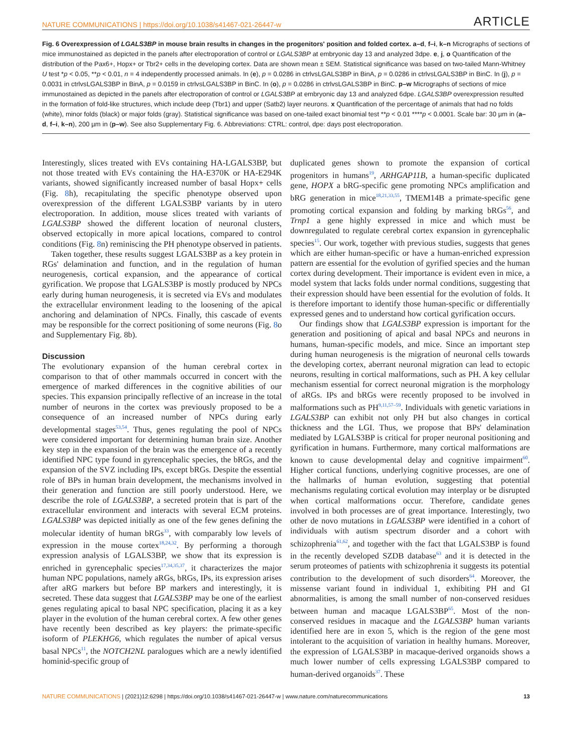NATURE COMMUNICATIONS | https://doi.org/10.1038/s41467-021-26447-w ARTICLE
Fig. 6 Overexpression of LGALS3BP in mouse brain results in changes in the progenitors' position and folded cortex. a–d, f–i, k–n Micrographs of sections of mice immunostained as depicted in the panels after electroporation of control or LGALS3BP at embryonic day 13 and analyzed 3dpe. e, j, o Quantification of the distribution of the Pax6+, Hopx+ or Tbr2+ cells in the developing cortex. Data are shown mean ± SEM. Statistical significance was based on two-tailed Mann-Whitney U test *p < 0.05, **p < 0.01, n = 4 independently processed animals. In (e), p = 0.0286 in ctrlvsLGALS3BP in BinA, p = 0.0286 in ctrlvsLGALS3BP in BinC. In (j), p = 0.0031 in ctrlvsLGALS3BP in BinA, p = 0.0159 in ctrlvsLGALS3BP in BinC. In (o), p = 0.0286 in ctrlvsLGALS3BP in BinC. p–w Micrographs of sections of mice immunostained as depicted in the panels after electroporation of control or LGALS3BP at embryonic day 13 and analyzed 6dpe. LGALS3BP overexpression resulted in the formation of fold-like structures, which include deep (Tbr1) and upper (Satb2) layer neurons. x Quantification of the percentage of animals that had no folds (white), minor folds (black) or major folds (gray). Statistical significance was based on one-tailed exact binomial test **p < 0.01 ****p < 0.0001. Scale bar: 30 µm in (a–d, f–i, k–n), 200 µm in (p–w). See also Supplementary Fig. 6. Abbreviations: CTRL: control, dpe: days post electroporation.
Interestingly, slices treated with EVs containing HA-LGALS3BP, but not those treated with EVs containing the HA-E370K or HA-E294K variants, showed significantly increased number of basal Hopx+ cells (Fig. 8h), recapitulating the specific phenotype observed upon overexpression of the different LGALS3BP variants by in utero electroporation. In addition, mouse slices treated with variants of LGALS3BP showed the different location of neuronal clusters, observed ectopically in more apical locations, compared to control conditions (Fig. 8n) reminiscing the PH phenotype observed in patients.
Taken together, these results suggest LGALS3BP as a key protein in RGs' delamination and function, and in the regulation of human neurogenesis, cortical expansion, and the appearance of cortical gyrification. We propose that LGALS3BP is mostly produced by NPCs early during human neurogenesis, it is secreted via EVs and modulates the extracellular environment leading to the loosening of the apical anchoring and delamination of NPCs. Finally, this cascade of events may be responsible for the correct positioning of some neurons (Fig. 8o and Supplementary Fig. 8b).
Discussion
The evolutionary expansion of the human cerebral cortex in comparison to that of other mammals occurred in concert with the emergence of marked differences in the cognitive abilities of our species. This expansion principally reflective of an increase in the total number of neurons in the cortex was previously proposed to be a consequence of an increased number of NPCs during early developmental stages<sup>53,54</sup>. Thus, genes regulating the pool of NPCs were considered important for determining human brain size. Another key step in the expansion of the brain was the emergence of a recently identified NPC type found in gyrencephalic species, the bRGs, and the expansion of the SVZ including IPs, except bRGs. Despite the essential role of BPs in human brain development, the mechanisms involved in their generation and function are still poorly understood. Here, we describe the role of LGALS3BP, a secreted protein that is part of the extracellular environment and interacts with several ECM proteins. LGALS3BP was depicted initially as one of the few genes defining the molecular identity of human bRGs<sup>33</sup>, with comparably low levels of expression in the mouse cortex<sup>18,24,32</sup>. By performing a thorough expression analysis of LGALS3BP, we show that its expression is enriched in gyrencephalic species<sup>17,34,35,37</sup>, it characterizes the major human NPC populations, namely aRGs, bRGs, IPs, its expression arises after aRG markers but before BP markers and interestingly, it is secreted. These data suggest that LGALS3BP may be one of the earliest genes regulating apical to basal NPC specification, placing it as a key player in the evolution of the human cerebral cortex. A few other genes have recently been described as key players: the primate-specific isoform of PLEKHG6, which regulates the number of apical versus basal NPCs<sup>11</sup>, the NOTCH2NL paralogues which are a newly identified hominid-specific group of
duplicated genes shown to promote the expansion of cortical progenitors in humans<sup>19</sup>, ARHGAP11B, a human-specific duplicated gene, HOPX a bRG-specific gene promoting NPCs amplification and bRG generation in mice<sup>18,21,33,55</sup>, TMEM14B a primate-specific gene promoting cortical expansion and folding by marking bRGs<sup>56</sup>, and Trnp1 a gene highly expressed in mice and which must be downregulated to regulate cerebral cortex expansion in gyrencephalic species<sup>15</sup>. Our work, together with previous studies, suggests that genes which are either human-specific or have a human-enriched expression pattern are essential for the evolution of gyrified species and the human cortex during development. Their importance is evident even in mice, a model system that lacks folds under normal conditions, suggesting that their expression should have been essential for the evolution of folds. It is therefore important to identify those human-specific or differentially expressed genes and to understand how cortical gyrification occurs.
Our findings show that LGALS3BP expression is important for the generation and positioning of apical and basal NPCs and neurons in humans, human-specific models, and mice. Since an important step during human neurogenesis is the migration of neuronal cells towards the developing cortex, aberrant neuronal migration can lead to ectopic neurons, resulting in cortical malformations, such as PH. A key cellular mechanism essential for correct neuronal migration is the morphology of aRGs. IPs and bRGs were recently proposed to be involved in malformations such as PH<sup>9,11,57–59</sup>. Individuals with genetic variations in LGALS3BP can exhibit not only PH but also changes in cortical thickness and the LGI. Thus, we propose that BPs' delamination mediated by LGALS3BP is critical for proper neuronal positioning and gyrification in humans. Furthermore, many cortical malformations are known to cause developmental delay and cognitive impairment<sup>60</sup>. Higher cortical functions, underlying cognitive processes, are one of the hallmarks of human evolution, suggesting that potential mechanisms regulating cortical evolution may interplay or be disrupted when cortical malformations occur. Therefore, candidate genes involved in both processes are of great importance. Interestingly, two other de novo mutations in LGALS3BP were identified in a cohort of individuals with autism spectrum disorder and a cohort with schizophrenia<sup>61,62</sup>, and together with the fact that LGALS3BP is found in the recently developed SZDB database<sup>63</sup> and it is detected in the serum proteomes of patients with schizophrenia it suggests its potential contribution to the development of such disorders<sup>64</sup>. Moreover, the missense variant found in individual 1, exhibiting PH and GI abnormalities, is among the small number of non-conserved residues between human and macaque LGALS3BP<sup>65</sup>. Most of the non-conserved residues in macaque and the LGALS3BP human variants identified here are in exon 5, which is the region of the gene most intolerant to the acquisition of variation in healthy humans. Moreover, the expression of LGALS3BP in macaque-derived organoids shows a much lower number of cells expressing LGALS3BP compared to human-derived organoids<sup>37</sup>. These
NATURE COMMUNICATIONS | (2021)12:6298 | https://doi.org/10.1038/s41467-021-26447-w | www.nature.com/naturecommunications 13